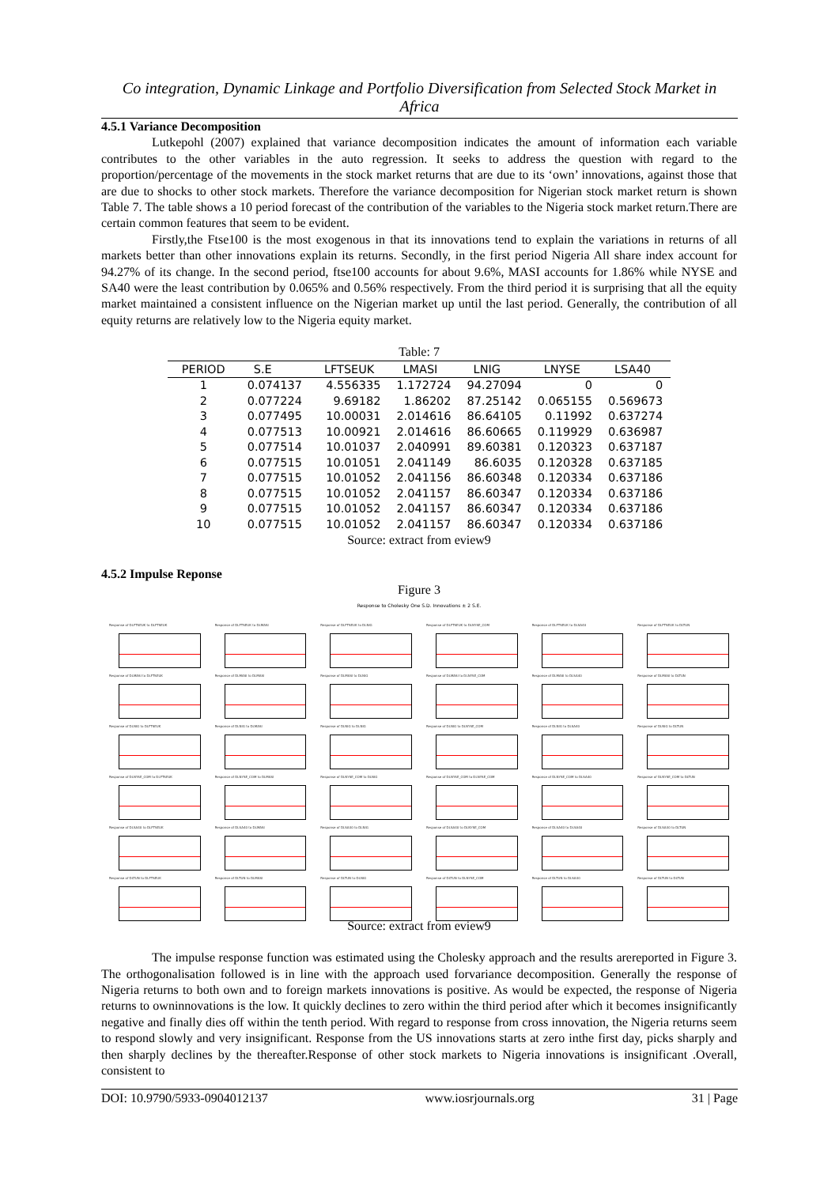Co integration, Dynamic Linkage and Portfolio Diversification from Selected Stock Market in Africa
4.5.1 Variance Decomposition
Lutkepohl (2007) explained that variance decomposition indicates the amount of information each variable contributes to the other variables in the auto regression. It seeks to address the question with regard to the proportion/percentage of the movements in the stock market returns that are due to its ‘own’ innovations, against those that are due to shocks to other stock markets. Therefore the variance decomposition for Nigerian stock market return is shown Table 7. The table shows a 10 period forecast of the contribution of the variables to the Nigeria stock market return.There are certain common features that seem to be evident.
Firstly,the Ftse100 is the most exogenous in that its innovations tend to explain the variations in returns of all markets better than other innovations explain its returns. Secondly, in the first period Nigeria All share index account for 94.27% of its change. In the second period, ftse100 accounts for about 9.6%, MASI accounts for 1.86% while NYSE and SA40 were the least contribution by 0.065% and 0.56% respectively. From the third period it is surprising that all the equity market maintained a consistent influence on the Nigerian market up until the last period. Generally, the contribution of all equity returns are relatively low to the Nigeria equity market.
Table: 7
| PERIOD | S.E | LFTSEUK | LMASI | LNIG | LNYSE | LSA40 |
| --- | --- | --- | --- | --- | --- | --- |
| 1 | 0.074137 | 4.556335 | 1.172724 | 94.27094 | 0 | 0 |
| 2 | 0.077224 | 9.69182 | 1.86202 | 87.25142 | 0.065155 | 0.569673 |
| 3 | 0.077495 | 10.00031 | 2.014616 | 86.64105 | 0.11992 | 0.637274 |
| 4 | 0.077513 | 10.00921 | 2.014616 | 86.60665 | 0.119929 | 0.636987 |
| 5 | 0.077514 | 10.01037 | 2.040991 | 89.60381 | 0.120323 | 0.637187 |
| 6 | 0.077515 | 10.01051 | 2.041149 | 86.6035 | 0.120328 | 0.637185 |
| 7 | 0.077515 | 10.01052 | 2.041156 | 86.60348 | 0.120334 | 0.637186 |
| 8 | 0.077515 | 10.01052 | 2.041157 | 86.60347 | 0.120334 | 0.637186 |
| 9 | 0.077515 | 10.01052 | 2.041157 | 86.60347 | 0.120334 | 0.637186 |
| 10 | 0.077515 | 10.01052 | 2.041157 | 86.60347 | 0.120334 | 0.637186 |
Source: extract from eview9
4.5.2 Impulse Reponse
Figure 3
Response to Cholesky One S.D. Innovations ± 2 S.E.
Response of DLFTSEUK to DLFTSEUK
Response of DLFTSEUK to DLMASI
Response of DLFTSEUK to DLNIG
Response of DLFTSEUK to DLNYSE_COM
Response of DLFTSEUK to DLSA40
Response of DLFTSEUK to DLTUN
Response of DLMASI to DLFTSEUK
Response of DLMASI to DLMASI
Response of DLMASI to DLNIG
Response of DLMASI to DLNYSE_COM
Response of DLMASI to DLSA40
Response of DLMASI to DLTUN
Response of DLNIG to DLFTSEUK
Response of DLNIG to DLMASI
Response of DLNIG to DLNIG
Response of DLNIG to DLNYSE_COM
Response of DLNIG to DLSA40
Response of DLNIG to DLTUN
Response of DLNYSE_COM to DLFTSEUK
Response of DLNYSE_COM to DLMASI
Response of DLNYSE_COM to DLNIG
Response of DLNYSE_COM to DLNYSE_COM
Response of DLNYSE_COM to DLSA40
Response of DLNYSE_COM to DLTUN
Response of DLSA40 to DLFTSEUK
Response of DLSA40 to DLMASI
Response of DLSA40 to DLNIG
Response of DLSA40 to DLNYSE_COM
Response of DLSA40 to DLSA40
Response of DLSA40 to DLTUN
Response of DLTUN to DLFTSEUK
Response of DLTUN to DLMASI
Response of DLTUN to DLNIG
Response of DLTUN to DLNYSE_COM
Response of DLTUN to DLSA40
Response of DLTUN to DLTUN
Source: extract from eview9
The impulse response function was estimated using the Cholesky approach and the results arereported in Figure 3. The orthogonalisation followed is in line with the approach used forvariance decomposition. Generally the response of Nigeria returns to both own and to foreign markets innovations is positive. As would be expected, the response of Nigeria returns to owninnovations is the low. It quickly declines to zero within the third period after which it becomes insignificantly negative and finally dies off within the tenth period. With regard to response from cross innovation, the Nigeria returns seem to respond slowly and very insignificant. Response from the US innovations starts at zero inthe first day, picks sharply and then sharply declines by the thereafter.Response of other stock markets to Nigeria innovations is insignificant .Overall, consistent to
DOI: 10.9790/5933-0904012137 www.iosrjournals.org 31 | Page